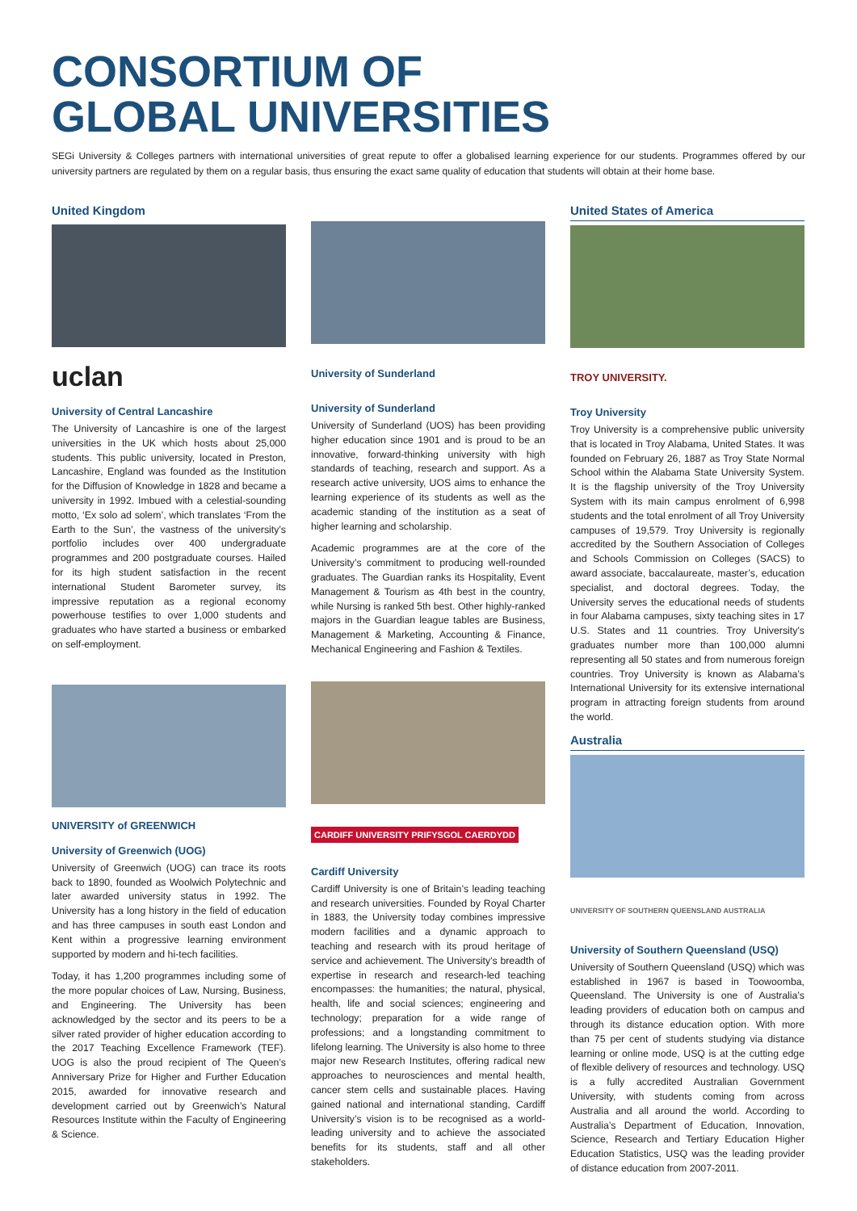CONSORTIUM OF
GLOBAL UNIVERSITIES
SEGi University & Colleges partners with international universities of great repute to offer a globalised learning experience for our students. Programmes offered by our university partners are regulated by them on a regular basis, thus ensuring the exact same quality of education that students will obtain at their home base.
United Kingdom
uclan
University of Central Lancashire
The University of Lancashire is one of the largest universities in the UK which hosts about 25,000 students. This public university, located in Preston, Lancashire, England was founded as the Institution for the Diffusion of Knowledge in 1828 and became a university in 1992. Imbued with a celestial-sounding motto, ‘Ex solo ad solem’, which translates ‘From the Earth to the Sun’, the vastness of the university’s portfolio includes over 400 undergraduate programmes and 200 postgraduate courses. Hailed for its high student satisfaction in the recent international Student Barometer survey, its impressive reputation as a regional economy powerhouse testifies to over 1,000 students and graduates who have started a business or embarked on self-employment.
UNIVERSITY of GREENWICH
University of Greenwich (UOG)
University of Greenwich (UOG) can trace its roots back to 1890, founded as Woolwich Polytechnic and later awarded university status in 1992. The University has a long history in the field of education and has three campuses in south east London and Kent within a progressive learning environment supported by modern and hi-tech facilities.
Today, it has 1,200 programmes including some of the more popular choices of Law, Nursing, Business, and Engineering. The University has been acknowledged by the sector and its peers to be a silver rated provider of higher education according to the 2017 Teaching Excellence Framework (TEF). UOG is also the proud recipient of The Queen’s Anniversary Prize for Higher and Further Education 2015, awarded for innovative research and development carried out by Greenwich’s Natural Resources Institute within the Faculty of Engineering & Science.
University of Sunderland
University of Sunderland
University of Sunderland (UOS) has been providing higher education since 1901 and is proud to be an innovative, forward-thinking university with high standards of teaching, research and support. As a research active university, UOS aims to enhance the learning experience of its students as well as the academic standing of the institution as a seat of higher learning and scholarship.
Academic programmes are at the core of the University’s commitment to producing well-rounded graduates. The Guardian ranks its Hospitality, Event Management & Tourism as 4th best in the country, while Nursing is ranked 5th best. Other highly-ranked majors in the Guardian league tables are Business, Management & Marketing, Accounting & Finance, Mechanical Engineering and Fashion & Textiles.
CARDIFF UNIVERSITY PRIFYSGOL CAERDYDD
Cardiff University
Cardiff University is one of Britain’s leading teaching and research universities. Founded by Royal Charter in 1883, the University today combines impressive modern facilities and a dynamic approach to teaching and research with its proud heritage of service and achievement. The University’s breadth of expertise in research and research-led teaching encompasses: the humanities; the natural, physical, health, life and social sciences; engineering and technology; preparation for a wide range of professions; and a longstanding commitment to lifelong learning. The University is also home to three major new Research Institutes, offering radical new approaches to neurosciences and mental health, cancer stem cells and sustainable places. Having gained national and international standing, Cardiff University’s vision is to be recognised as a world-leading university and to achieve the associated benefits for its students, staff and all other stakeholders.
United States of America
TROY UNIVERSITY.
Troy University
Troy University is a comprehensive public university that is located in Troy Alabama, United States. It was founded on February 26, 1887 as Troy State Normal School within the Alabama State University System. It is the flagship university of the Troy University System with its main campus enrolment of 6,998 students and the total enrolment of all Troy University campuses of 19,579. Troy University is regionally accredited by the Southern Association of Colleges and Schools Commission on Colleges (SACS) to award associate, baccalaureate, master’s, education specialist, and doctoral degrees. Today, the University serves the educational needs of students in four Alabama campuses, sixty teaching sites in 17 U.S. States and 11 countries. Troy University’s graduates number more than 100,000 alumni representing all 50 states and from numerous foreign countries. Troy University is known as Alabama’s International University for its extensive international program in attracting foreign students from around the world.
Australia
UNIVERSITY OF SOUTHERN QUEENSLAND AUSTRALIA
University of Southern Queensland (USQ)
University of Southern Queensland (USQ) which was established in 1967 is based in Toowoomba, Queensland. The University is one of Australia’s leading providers of education both on campus and through its distance education option. With more than 75 per cent of students studying via distance learning or online mode, USQ is at the cutting edge of flexible delivery of resources and technology. USQ is a fully accredited Australian Government University, with students coming from across Australia and all around the world. According to Australia’s Department of Education, Innovation, Science, Research and Tertiary Education Higher Education Statistics, USQ was the leading provider of distance education from 2007-2011.